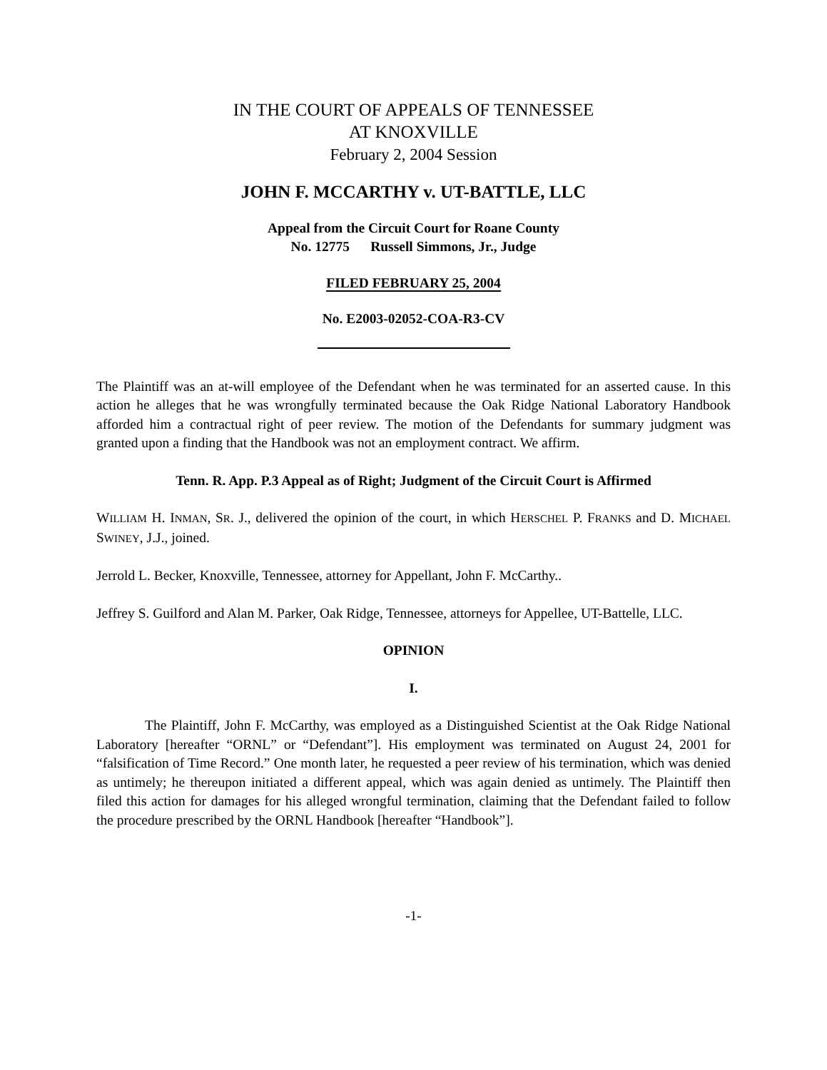IN THE COURT OF APPEALS OF TENNESSEE
AT KNOXVILLE
February 2, 2004 Session
JOHN F. MCCARTHY v. UT-BATTLE, LLC
Appeal from the Circuit Court for Roane County
No. 12775 Russell Simmons, Jr., Judge
FILED FEBRUARY 25, 2004
No. E2003-02052-COA-R3-CV
The Plaintiff was an at-will employee of the Defendant when he was terminated for an asserted cause. In this action he alleges that he was wrongfully terminated because the Oak Ridge National Laboratory Handbook afforded him a contractual right of peer review. The motion of the Defendants for summary judgment was granted upon a finding that the Handbook was not an employment contract. We affirm.
Tenn. R. App. P.3 Appeal as of Right; Judgment of the Circuit Court is Affirmed
WILLIAM H. INMAN, SR. J., delivered the opinion of the court, in which HERSCHEL P. FRANKS and D. MICHAEL SWINEY, J.J., joined.
Jerrold L. Becker, Knoxville, Tennessee, attorney for Appellant, John F. McCarthy..
Jeffrey S. Guilford and Alan M. Parker, Oak Ridge, Tennessee, attorneys for Appellee, UT-Battelle, LLC.
OPINION
I.
The Plaintiff, John F. McCarthy, was employed as a Distinguished Scientist at the Oak Ridge National Laboratory [hereafter “ORNL” or “Defendant”]. His employment was terminated on August 24, 2001 for “falsification of Time Record.” One month later, he requested a peer review of his termination, which was denied as untimely; he thereupon initiated a different appeal, which was again denied as untimely. The Plaintiff then filed this action for damages for his alleged wrongful termination, claiming that the Defendant failed to follow the procedure prescribed by the ORNL Handbook [hereafter “Handbook”].
-1-